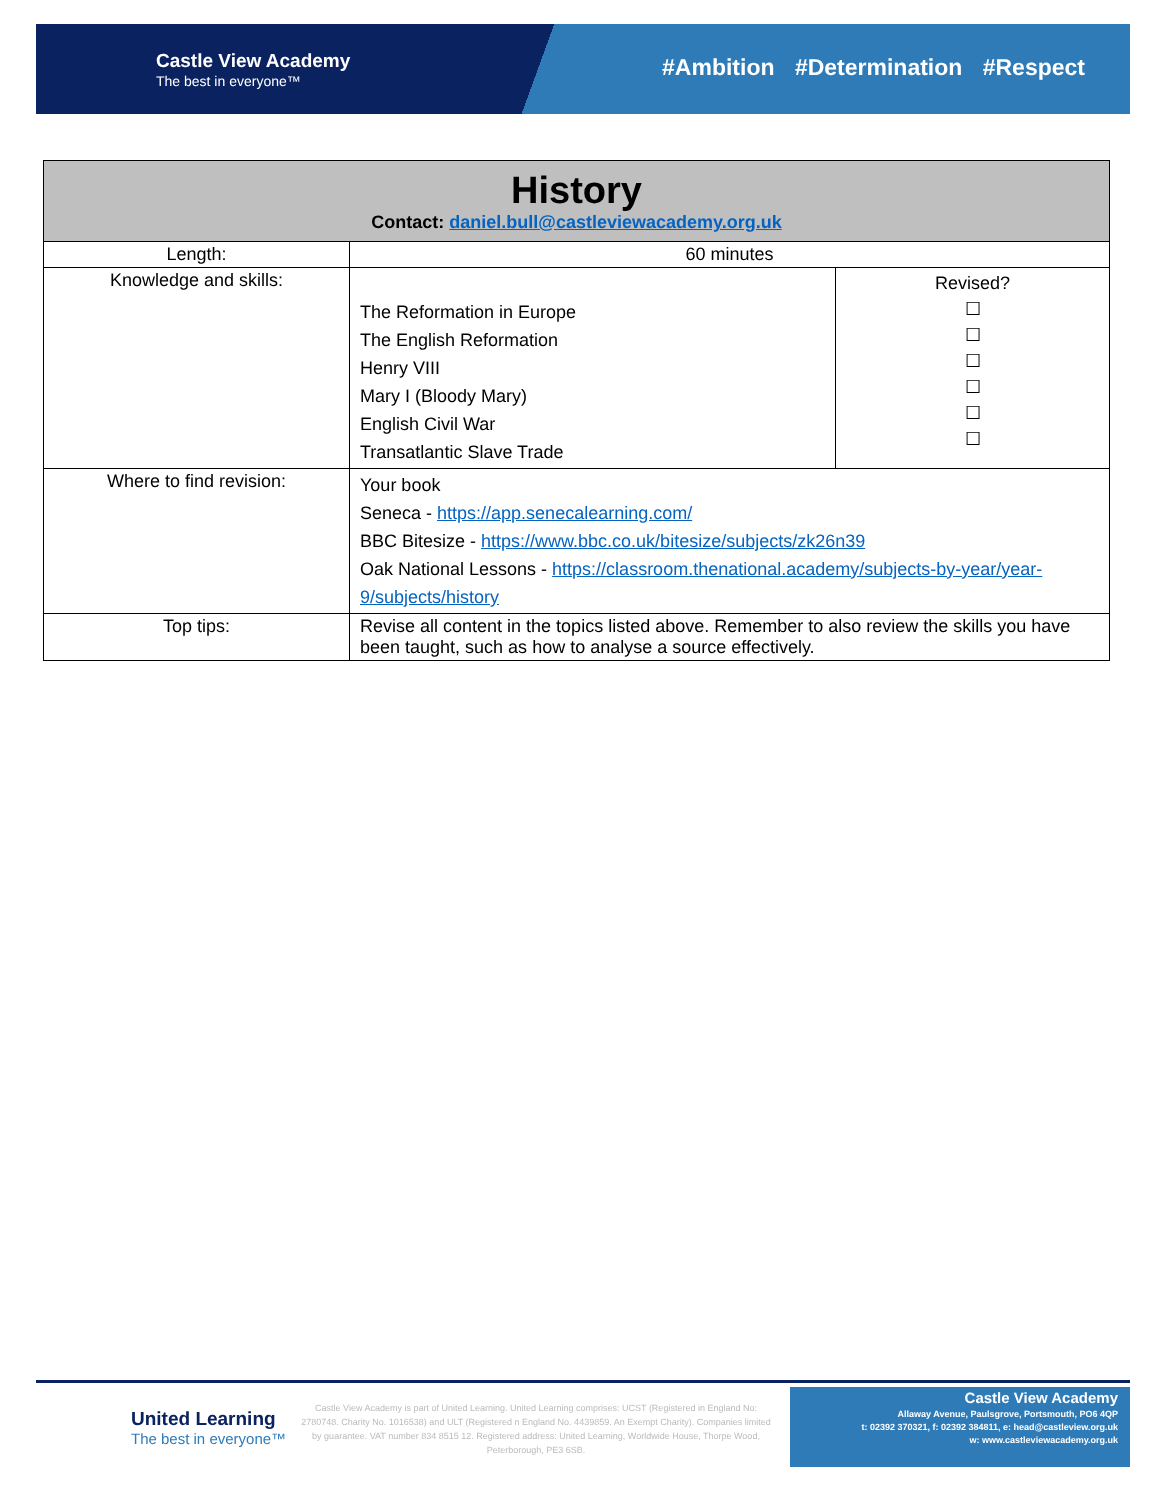Castle View Academy
The best in everyone™
#Ambition #Determination #Respect
| History Contact: daniel.bull@castleviewacademy.org.uk | | |
| --- | --- | --- |
| Length: | 60 minutes | |
| Knowledge and skills: | The Reformation in Europe The English Reformation Henry VIII Mary I (Bloody Mary) English Civil War Transatlantic Slave Trade | Revised? ☐ ☐ ☐ ☐ ☐ ☐ |
| Where to find revision: | Your book Seneca - https://app.senecalearning.com/ BBC Bitesize - https://www.bbc.co.uk/bitesize/subjects/zk26n39 Oak National Lessons - https://classroom.thenational.academy/subjects-by-year/year-9/subjects/history | |
| Top tips: | Revise all content in the topics listed above. Remember to also review the skills you have been taught, such as how to analyse a source effectively. | |
United Learning
The best in everyone™
Castle View Academy is part of United Learning. United Learning comprises: UCST (Registered in England No: 2780748. Charity No. 1016538) and ULT (Registered n England No. 4439859. An Exempt Charity). Companies limited by guarantee. VAT number 834 8515 12. Registered address: United Learning, Worldwide House, Thorpe Wood, Peterborough, PE3 6SB.
Castle View Academy
Allaway Avenue, Paulsgrove, Portsmouth, PO6 4QP
t: 02392 370321, f: 02392 384811, e: head@castleview.org.uk
w: www.castleviewacademy.org.uk